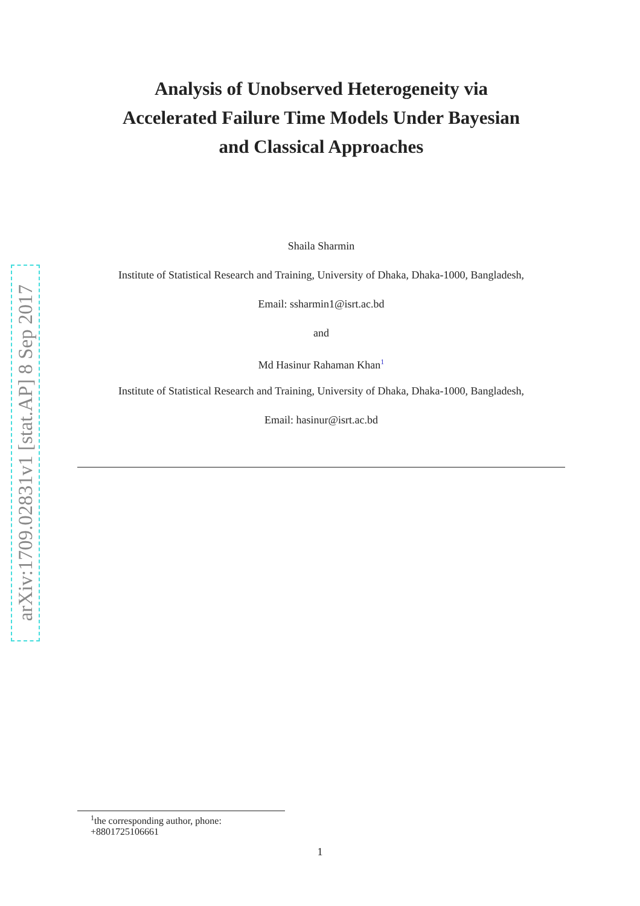arXiv:1709.02831v1 [stat.AP] 8 Sep 2017
Analysis of Unobserved Heterogeneity via
Accelerated Failure Time Models Under Bayesian
and Classical Approaches
Shaila Sharmin
Institute of Statistical Research and Training, University of Dhaka, Dhaka-1000, Bangladesh,
Email: ssharmin1@isrt.ac.bd
and
Md Hasinur Rahaman Khan<sup>1</sup>
Institute of Statistical Research and Training, University of Dhaka, Dhaka-1000, Bangladesh,
Email: hasinur@isrt.ac.bd
<sup>1</sup> the corresponding author, phone: +8801725106661
1